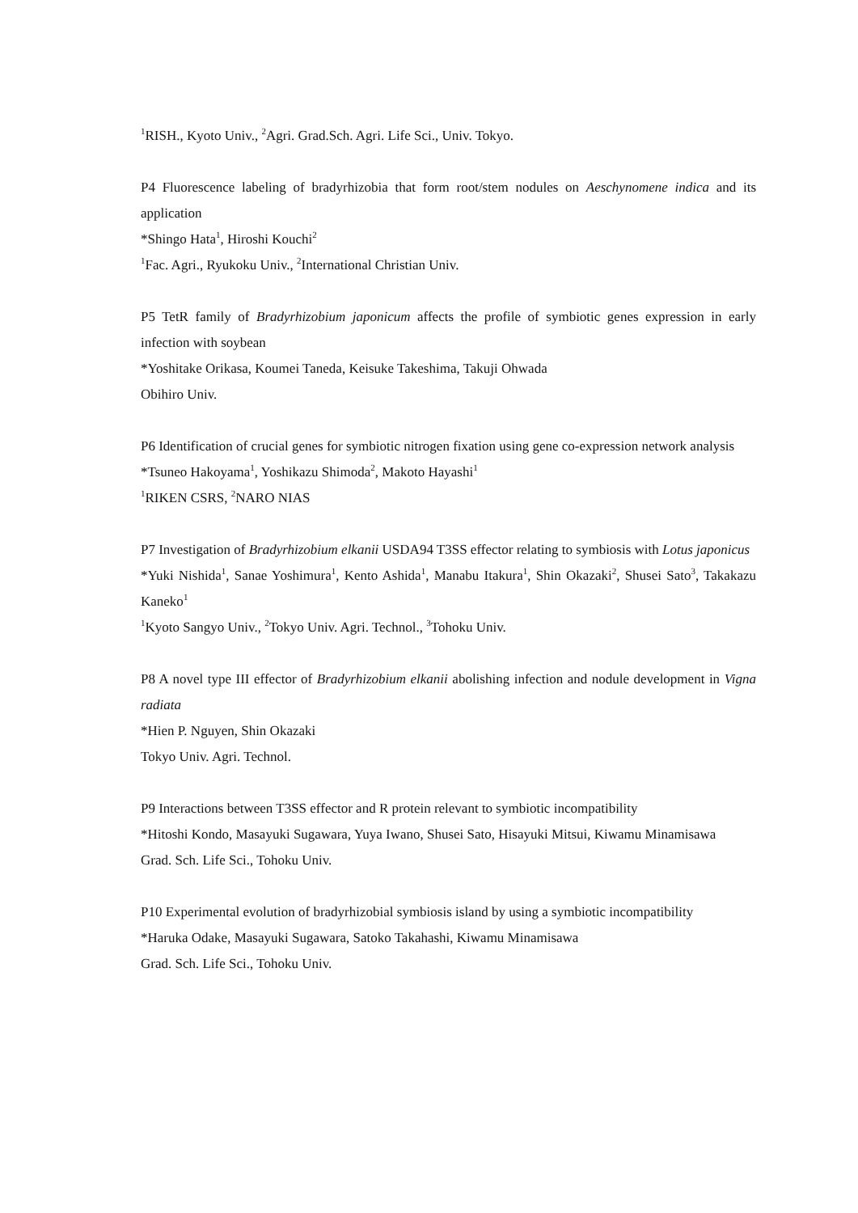<sup>1</sup> RISH., Kyoto Univ., <sup>2</sup>Agri. Grad.Sch. Agri. Life Sci., Univ. Tokyo.
P4 Fluorescence labeling of bradyrhizobia that form root/stem nodules on Aeschynomene indica and its application
*Shingo Hata<sup>1</sup>, Hiroshi Kouchi<sup>2</sup>
<sup>1</sup> Fac. Agri., Ryukoku Univ., <sup>2</sup>International Christian Univ.
P5 TetR family of Bradyrhizobium japonicum affects the profile of symbiotic genes expression in early infection with soybean
*Yoshitake Orikasa, Koumei Taneda, Keisuke Takeshima, Takuji Ohwada
Obihiro Univ.
P6 Identification of crucial genes for symbiotic nitrogen fixation using gene co-expression network analysis
*Tsuneo Hakoyama<sup>1</sup>, Yoshikazu Shimoda<sup>2</sup>, Makoto Hayashi<sup>1</sup>
<sup>1</sup> RIKEN CSRS, <sup>2</sup>NARO NIAS
P7 Investigation of Bradyrhizobium elkanii USDA94 T3SS effector relating to symbiosis with Lotus japonicus
*Yuki Nishida<sup>1</sup>, Sanae Yoshimura<sup>1</sup>, Kento Ashida<sup>1</sup>, Manabu Itakura<sup>1</sup>, Shin Okazaki<sup>2</sup>, Shusei Sato<sup>3</sup>, Takakazu Kaneko<sup>1</sup>
<sup>1</sup> Kyoto Sangyo Univ., <sup>2</sup>Tokyo Univ. Agri. Technol., <sup>3</sup>Tohoku Univ.
P8 A novel type III effector of Bradyrhizobium elkanii abolishing infection and nodule development in Vigna radiata
*Hien P. Nguyen, Shin Okazaki
Tokyo Univ. Agri. Technol.
P9 Interactions between T3SS effector and R protein relevant to symbiotic incompatibility
*Hitoshi Kondo, Masayuki Sugawara, Yuya Iwano, Shusei Sato, Hisayuki Mitsui, Kiwamu Minamisawa
Grad. Sch. Life Sci., Tohoku Univ.
P10 Experimental evolution of bradyrhizobial symbiosis island by using a symbiotic incompatibility
*Haruka Odake, Masayuki Sugawara, Satoko Takahashi, Kiwamu Minamisawa
Grad. Sch. Life Sci., Tohoku Univ.